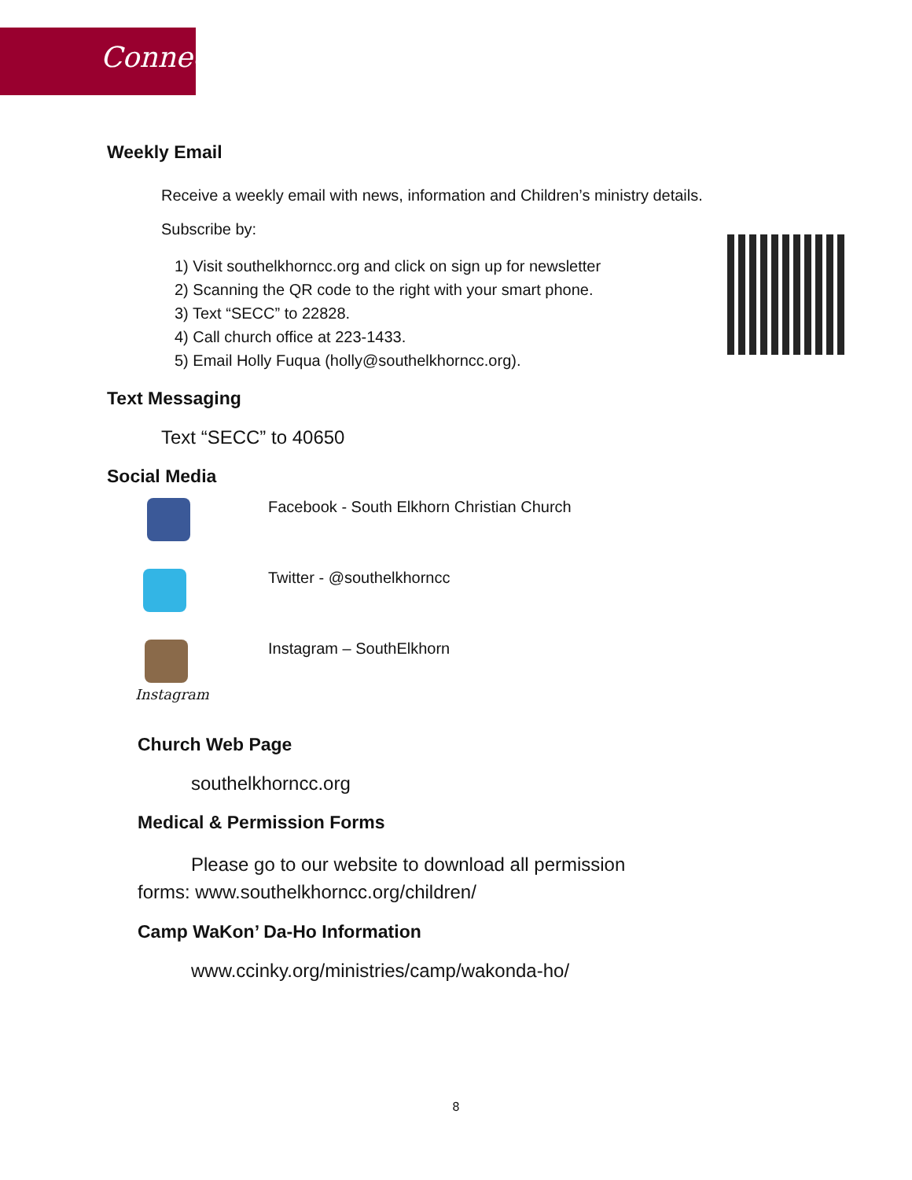Connect
Weekly Email
Receive a weekly email with news, information and Children’s ministry details.
Subscribe by:
1) Visit southelkhorncc.org and click on sign up for newsletter
2) Scanning the QR code to the right with your smart phone.
3) Text “SECC” to 22828.
4) Call church office at 223-1433.
5) Email Holly Fuqua (holly@southelkhorncc.org).
Text Messaging
Text “SECC” to 40650
Social Media
Facebook - South Elkhorn Christian Church
Twitter - @southelkhorncc
Instagram Instagram – SouthElkhorn
Church Web Page
southelkhorncc.org
Medical & Permission Forms
Please go to our website to download all permission forms: www.southelkhorncc.org/children/
Camp WaKon’ Da-Ho Information
www.ccinky.org/ministries/camp/wakonda-ho/
8